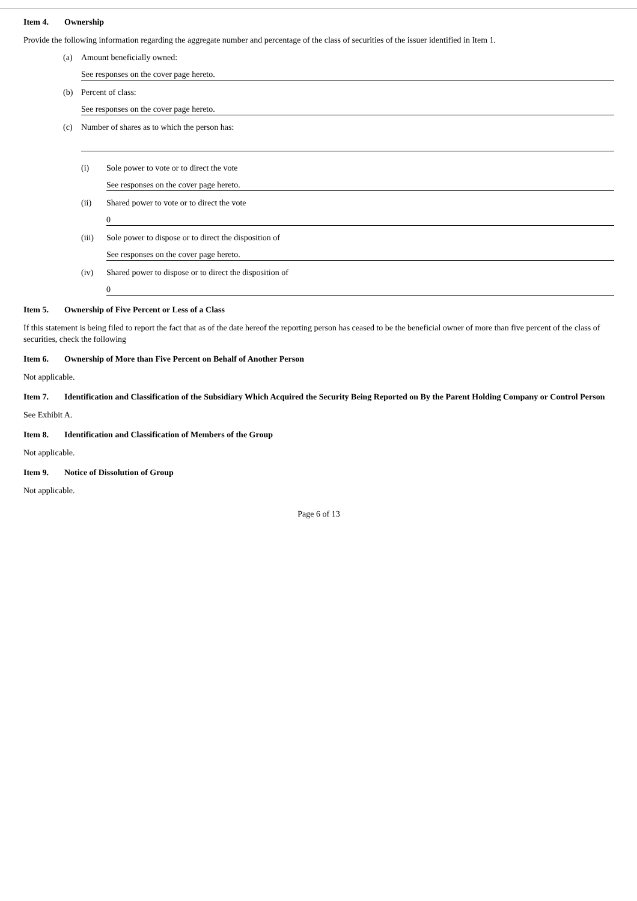Item 4. Ownership
Provide the following information regarding the aggregate number and percentage of the class of securities of the issuer identified in Item 1.
(a) Amount beneficially owned:
See responses on the cover page hereto.
(b) Percent of class:
See responses on the cover page hereto.
(c) Number of shares as to which the person has:
(i) Sole power to vote or to direct the vote
See responses on the cover page hereto.
(ii) Shared power to vote or to direct the vote
0
(iii) Sole power to dispose or to direct the disposition of
See responses on the cover page hereto.
(iv) Shared power to dispose or to direct the disposition of
0
Item 5. Ownership of Five Percent or Less of a Class
If this statement is being filed to report the fact that as of the date hereof the reporting person has ceased to be the beneficial owner of more than five percent of the class of securities, check the following
Item 6. Ownership of More than Five Percent on Behalf of Another Person
Not applicable.
Item 7. Identification and Classification of the Subsidiary Which Acquired the Security Being Reported on By the Parent Holding Company or Control Person
See Exhibit A.
Item 8. Identification and Classification of Members of the Group
Not applicable.
Item 9. Notice of Dissolution of Group
Not applicable.
Page 6 of 13